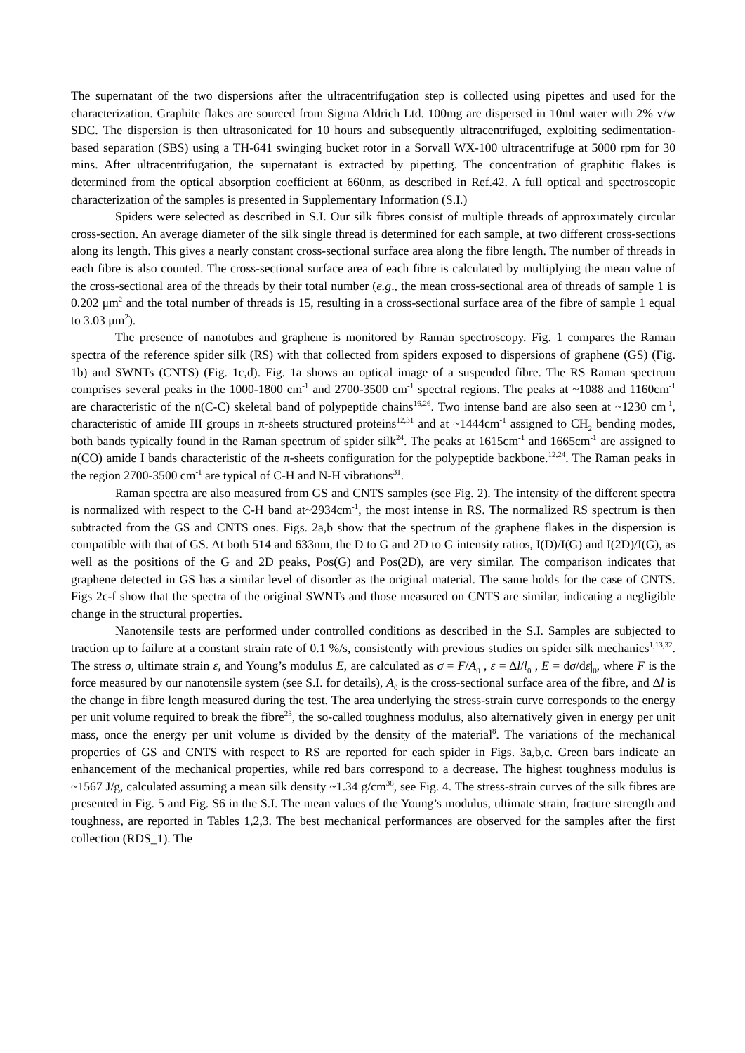The supernatant of the two dispersions after the ultracentrifugation step is collected using pipettes and used for the characterization. Graphite flakes are sourced from Sigma Aldrich Ltd. 100mg are dispersed in 10ml water with 2% v/w SDC. The dispersion is then ultrasonicated for 10 hours and subsequently ultracentrifuged, exploiting sedimentation-based separation (SBS) using a TH-641 swinging bucket rotor in a Sorvall WX-100 ultracentrifuge at 5000 rpm for 30 mins. After ultracentrifugation, the supernatant is extracted by pipetting. The concentration of graphitic flakes is determined from the optical absorption coefficient at 660nm, as described in Ref.42. A full optical and spectroscopic characterization of the samples is presented in Supplementary Information (S.I.)
Spiders were selected as described in S.I. Our silk fibres consist of multiple threads of approximately circular cross-section. An average diameter of the silk single thread is determined for each sample, at two different cross-sections along its length. This gives a nearly constant cross-sectional surface area along the fibre length. The number of threads in each fibre is also counted. The cross-sectional surface area of each fibre is calculated by multiplying the mean value of the cross-sectional area of the threads by their total number (e.g., the mean cross-sectional area of threads of sample 1 is 0.202 μm<sup>2</sup> and the total number of threads is 15, resulting in a cross-sectional surface area of the fibre of sample 1 equal to 3.03 μm<sup>2</sup>).
The presence of nanotubes and graphene is monitored by Raman spectroscopy. Fig. 1 compares the Raman spectra of the reference spider silk (RS) with that collected from spiders exposed to dispersions of graphene (GS) (Fig. 1b) and SWNTs (CNTS) (Fig. 1c,d). Fig. 1a shows an optical image of a suspended fibre. The RS Raman spectrum comprises several peaks in the 1000-1800 cm<sup>-1</sup> and 2700-3500 cm<sup>-1</sup> spectral regions. The peaks at ~1088 and 1160cm<sup>-1</sup> are characteristic of the n(C-C) skeletal band of polypeptide chains<sup>16,26</sup>. Two intense band are also seen at ~1230 cm<sup>-1</sup>, characteristic of amide III groups in π-sheets structured proteins<sup>12,31</sup> and at ~1444cm<sup>-1</sup> assigned to CH<sub>2</sub> bending modes, both bands typically found in the Raman spectrum of spider silk<sup>24</sup>. The peaks at 1615cm<sup>-1</sup> and 1665cm<sup>-1</sup> are assigned to n(CO) amide I bands characteristic of the π-sheets configuration for the polypeptide backbone.<sup>12,24</sup>. The Raman peaks in the region 2700-3500 cm<sup>-1</sup> are typical of C-H and N-H vibrations<sup>31</sup>.
Raman spectra are also measured from GS and CNTS samples (see Fig. 2). The intensity of the different spectra is normalized with respect to the C-H band at~2934cm<sup>-1</sup>, the most intense in RS. The normalized RS spectrum is then subtracted from the GS and CNTS ones. Figs. 2a,b show that the spectrum of the graphene flakes in the dispersion is compatible with that of GS. At both 514 and 633nm, the D to G and 2D to G intensity ratios, I(D)/I(G) and I(2D)/I(G), as well as the positions of the G and 2D peaks, Pos(G) and Pos(2D), are very similar. The comparison indicates that graphene detected in GS has a similar level of disorder as the original material. The same holds for the case of CNTS. Figs 2c-f show that the spectra of the original SWNTs and those measured on CNTS are similar, indicating a negligible change in the structural properties.
Nanotensile tests are performed under controlled conditions as described in the S.I. Samples are subjected to traction up to failure at a constant strain rate of 0.1 %/s, consistently with previous studies on spider silk mechanics<sup>1,13,32</sup>. The stress σ, ultimate strain ε, and Young’s modulus E, are calculated as σ = F/A<sub>0</sub> , ε = Δl/l<sub>0</sub> , E = dσ/dε|<sub>0</sub>, where F is the force measured by our nanotensile system (see S.I. for details), A<sub>0</sub> is the cross-sectional surface area of the fibre, and Δl is the change in fibre length measured during the test. The area underlying the stress-strain curve corresponds to the energy per unit volume required to break the fibre<sup>23</sup>, the so-called toughness modulus, also alternatively given in energy per unit mass, once the energy per unit volume is divided by the density of the material<sup>8</sup>. The variations of the mechanical properties of GS and CNTS with respect to RS are reported for each spider in Figs. 3a,b,c. Green bars indicate an enhancement of the mechanical properties, while red bars correspond to a decrease. The highest toughness modulus is ~1567 J/g, calculated assuming a mean silk density ~1.34 g/cm<sup>38</sup>, see Fig. 4. The stress-strain curves of the silk fibres are presented in Fig. 5 and Fig. S6 in the S.I. The mean values of the Young’s modulus, ultimate strain, fracture strength and toughness, are reported in Tables 1,2,3. The best mechanical performances are observed for the samples after the first collection (RDS_1). The